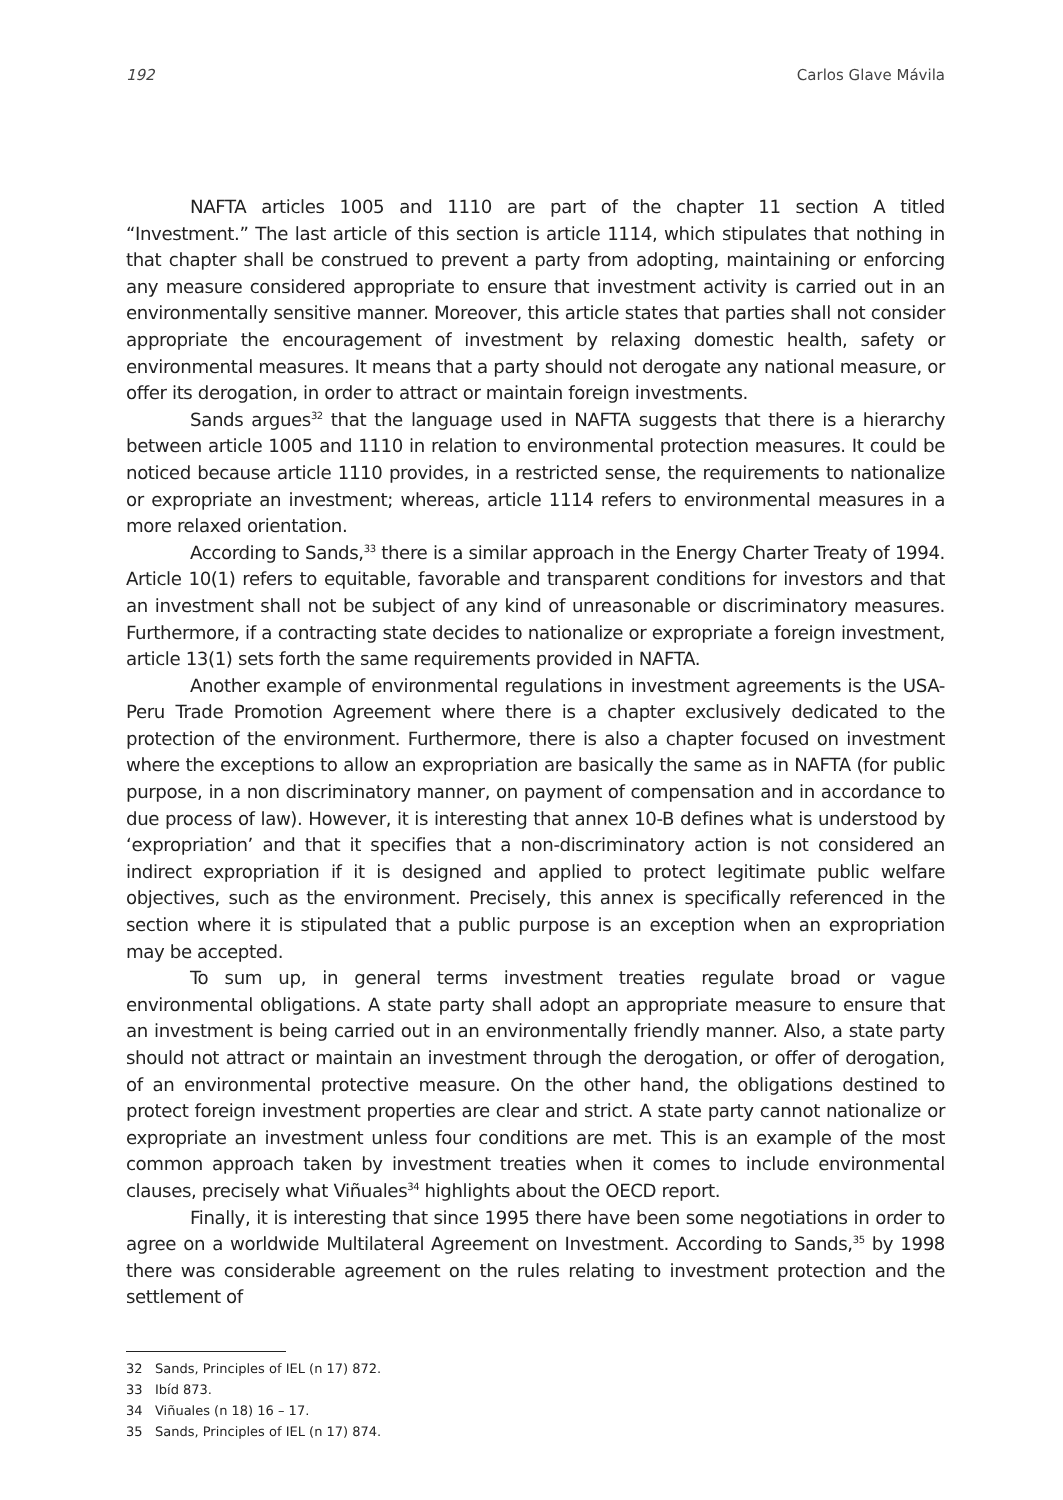192 Carlos Glave Mávila
NAFTA articles 1005 and 1110 are part of the chapter 11 section A titled “Investment.” The last article of this section is article 1114, which stipulates that nothing in that chapter shall be construed to prevent a party from adopting, maintaining or enforcing any measure considered appropriate to ensure that investment activity is carried out in an environmentally sensitive manner. Moreover, this article states that parties shall not consider appropriate the encouragement of investment by relaxing domestic health, safety or environmental measures. It means that a party should not derogate any national measure, or offer its derogation, in order to attract or maintain foreign investments.
Sands argues<sup>32</sup> that the language used in NAFTA suggests that there is a hierarchy between article 1005 and 1110 in relation to environmental protection measures. It could be noticed because article 1110 provides, in a restricted sense, the requirements to nationalize or expropriate an investment; whereas, article 1114 refers to environmental measures in a more relaxed orientation.
According to Sands,<sup>33</sup> there is a similar approach in the Energy Charter Treaty of 1994. Article 10(1) refers to equitable, favorable and transparent conditions for investors and that an investment shall not be subject of any kind of unreasonable or discriminatory measures. Furthermore, if a contracting state decides to nationalize or expropriate a foreign investment, article 13(1) sets forth the same requirements provided in NAFTA.
Another example of environmental regulations in investment agreements is the USA-Peru Trade Promotion Agreement where there is a chapter exclusively dedicated to the protection of the environment. Furthermore, there is also a chapter focused on investment where the exceptions to allow an expropriation are basically the same as in NAFTA (for public purpose, in a non discriminatory manner, on payment of compensation and in accordance to due process of law). However, it is interesting that annex 10-B defines what is understood by ‘expropriation’ and that it specifies that a non-discriminatory action is not considered an indirect expropriation if it is designed and applied to protect legitimate public welfare objectives, such as the environment. Precisely, this annex is specifically referenced in the section where it is stipulated that a public purpose is an exception when an expropriation may be accepted.
To sum up, in general terms investment treaties regulate broad or vague environmental obligations. A state party shall adopt an appropriate measure to ensure that an investment is being carried out in an environmentally friendly manner. Also, a state party should not attract or maintain an investment through the derogation, or offer of derogation, of an environmental protective measure. On the other hand, the obligations destined to protect foreign investment properties are clear and strict. A state party cannot nationalize or expropriate an investment unless four conditions are met. This is an example of the most common approach taken by investment treaties when it comes to include environmental clauses, precisely what Viñuales<sup>34</sup> highlights about the OECD report.
Finally, it is interesting that since 1995 there have been some negotiations in order to agree on a worldwide Multilateral Agreement on Investment. According to Sands,<sup>35</sup> by 1998 there was considerable agreement on the rules relating to investment protection and the settlement of
32 Sands, Principles of IEL (n 17) 872.
33 Ibíd 873.
34 Viñuales (n 18) 16 – 17.
35 Sands, Principles of IEL (n 17) 874.